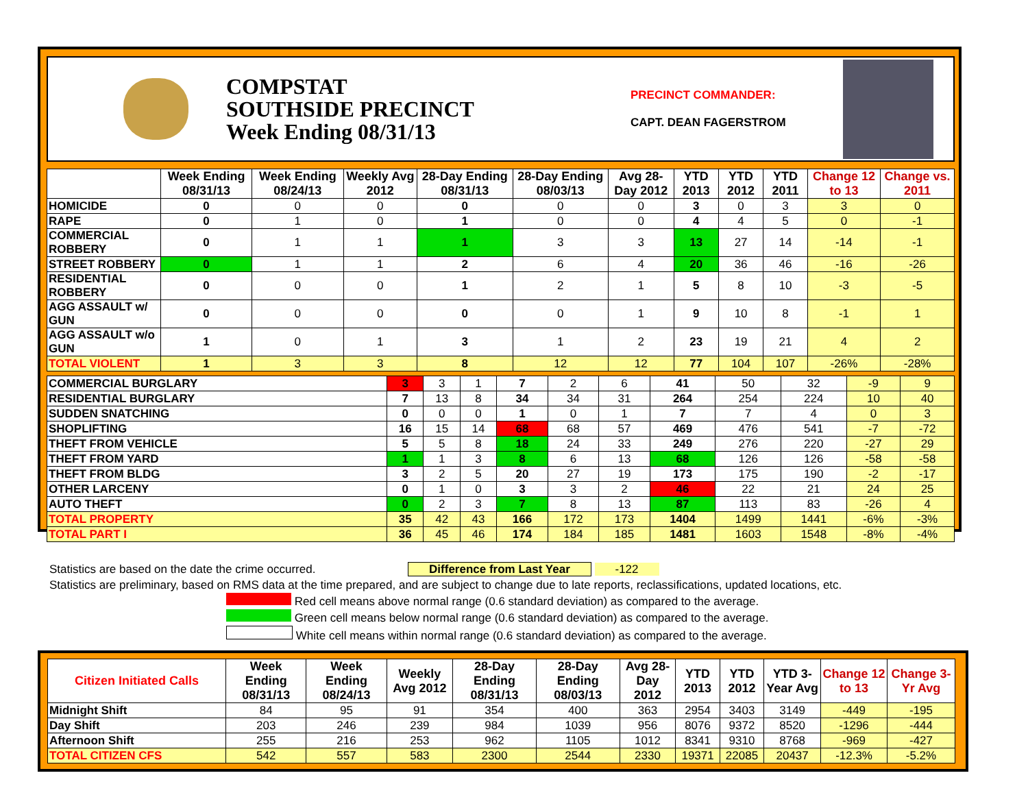COMPSTAT
SOUTHSIDE PRECINCT
Week Ending 08/31/13
PRECINCT COMMANDER:
CAPT. DEAN FAGERSTROM
| | Week Ending 08/31/13 | Week Ending 08/24/13 | Weekly Avg 2012 | 28-Day Ending 08/31/13 | 28-Day Ending 08/03/13 | Avg 28-Day 2012 | YTD 2013 | YTD 2012 | YTD 2011 | Change 12 to 13 | Change vs. 2011 |
| --- | --- | --- | --- | --- | --- | --- | --- | --- | --- | --- | --- |
| HOMICIDE | 0 | 0 | 0 | 0 | 0 | 0 | 3 | 0 | 3 | 3 | 0 |
| RAPE | 0 | 1 | 0 | 1 | 0 | 0 | 4 | 4 | 5 | 0 | -1 |
| COMMERCIAL ROBBERY | 0 | 1 | 1 | 1 | 3 | 3 | 13 | 27 | 14 | -14 | -1 |
| STREET ROBBERY | 0 | 1 | 1 | 2 | 6 | 4 | 20 | 36 | 46 | -16 | -26 |
| RESIDENTIAL ROBBERY | 0 | 0 | 0 | 1 | 2 | 1 | 5 | 8 | 10 | -3 | -5 |
| AGG ASSAULT w/ GUN | 0 | 0 | 0 | 0 | 0 | 1 | 9 | 10 | 8 | -1 | 1 |
| AGG ASSAULT w/o GUN | 1 | 0 | 1 | 3 | 1 | 2 | 23 | 19 | 21 | 4 | 2 |
| TOTAL VIOLENT | 1 | 3 | 3 | 8 | 12 | 12 | 77 | 104 | 107 | -26% | -28% |
| COMMERCIAL BURGLARY | 3 | 3 | 1 | 7 | 2 | 6 | 41 | 50 | 32 | -9 | 9 |
| RESIDENTIAL BURGLARY | 7 | 13 | 8 | 34 | 34 | 31 | 264 | 254 | 224 | 10 | 40 |
| SUDDEN SNATCHING | 0 | 0 | 0 | 1 | 0 | 1 | 7 | 7 | 4 | 0 | 3 |
| SHOPLIFTING | 16 | 15 | 14 | 68 | 68 | 57 | 469 | 476 | 541 | -7 | -72 |
| THEFT FROM VEHICLE | 5 | 5 | 8 | 18 | 24 | 33 | 249 | 276 | 220 | -27 | 29 |
| THEFT FROM YARD | 1 | 1 | 3 | 8 | 6 | 13 | 68 | 126 | 126 | -58 | -58 |
| THEFT FROM BLDG | 3 | 2 | 5 | 20 | 27 | 19 | 173 | 175 | 190 | -2 | -17 |
| OTHER LARCENY | 0 | 1 | 0 | 3 | 3 | 2 | 46 | 22 | 21 | 24 | 25 |
| AUTO THEFT | 0 | 2 | 3 | 7 | 8 | 13 | 87 | 113 | 83 | -26 | 4 |
| TOTAL PROPERTY | 35 | 42 | 43 | 166 | 172 | 173 | 1404 | 1499 | 1441 | -6% | -3% |
| TOTAL PART I | 36 | 45 | 46 | 174 | 184 | 185 | 1481 | 1603 | 1548 | -8% | -4% |
Statistics are based on the date the crime occurred. Difference from Last Year -122
Statistics are preliminary, based on RMS data at the time prepared, and are subject to change due to late reports, reclassifications, updated locations, etc.
Red cell means above normal range (0.6 standard deviation) as compared to the average.
Green cell means below normal range (0.6 standard deviation) as compared to the average.
White cell means within normal range (0.6 standard deviation) as compared to the average.
| Citizen Initiated Calls | Week Ending 08/31/13 | Week Ending 08/24/13 | Weekly Avg 2012 | 28-Day Ending 08/31/13 | 28-Day Ending 08/03/13 | Avg 28-Day 2012 | YTD 2013 | YTD 2012 | YTD 3-Year Avg | Change 12 to 13 | Change 3-Yr Avg |
| --- | --- | --- | --- | --- | --- | --- | --- | --- | --- | --- | --- |
| Midnight Shift | 84 | 95 | 91 | 354 | 400 | 363 | 2954 | 3403 | 3149 | -449 | -195 |
| Day Shift | 203 | 246 | 239 | 984 | 1039 | 956 | 8076 | 9372 | 8520 | -1296 | -444 |
| Afternoon Shift | 255 | 216 | 253 | 962 | 1105 | 1012 | 8341 | 9310 | 8768 | -969 | -427 |
| TOTAL CITIZEN CFS | 542 | 557 | 583 | 2300 | 2544 | 2330 | 19371 | 22085 | 20437 | -12.3% | -5.2% |